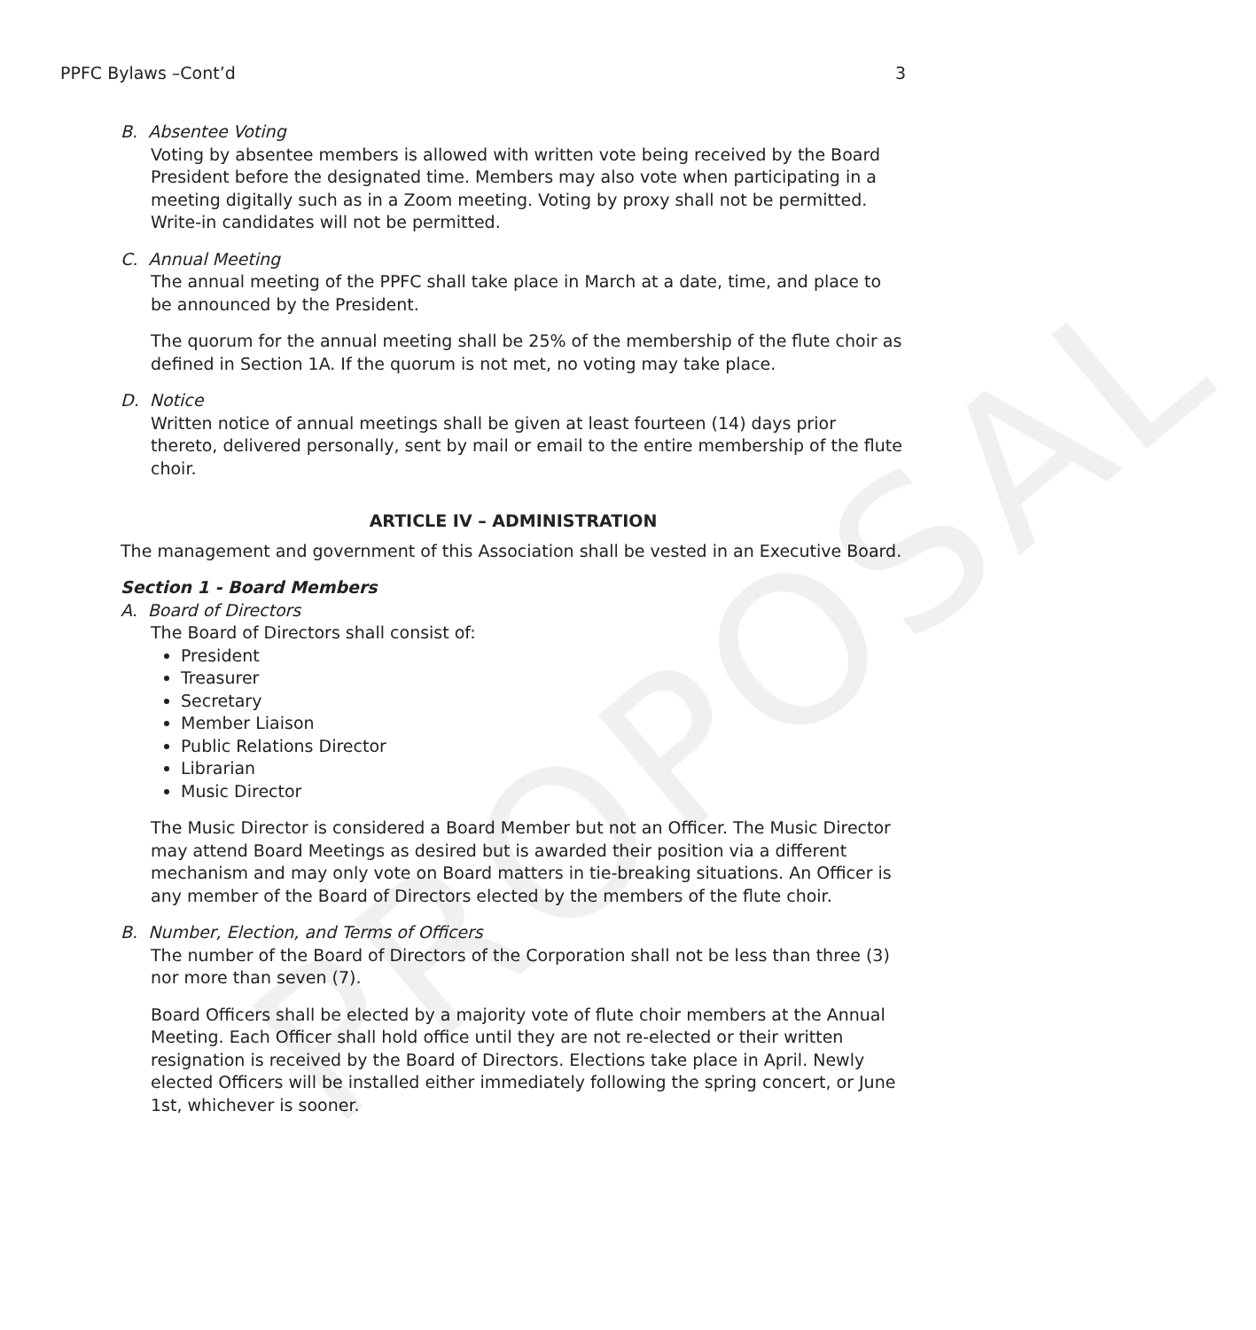PROPOSAL
PPFC Bylaws –Cont’d 3
B. Absentee Voting
Voting by absentee members is allowed with written vote being received by the Board President before the designated time. Members may also vote when participating in a meeting digitally such as in a Zoom meeting. Voting by proxy shall not be permitted. Write-in candidates will not be permitted.
C. Annual Meeting
The annual meeting of the PPFC shall take place in March at a date, time, and place to be announced by the President.
The quorum for the annual meeting shall be 25% of the membership of the flute choir as defined in Section 1A. If the quorum is not met, no voting may take place.
D. Notice
Written notice of annual meetings shall be given at least fourteen (14) days prior thereto, delivered personally, sent by mail or email to the entire membership of the flute choir.
ARTICLE IV – ADMINISTRATION
The management and government of this Association shall be vested in an Executive Board.
Section 1 - Board Members
A. Board of Directors
The Board of Directors shall consist of:
President
Treasurer
Secretary
Member Liaison
Public Relations Director
Librarian
Music Director
The Music Director is considered a Board Member but not an Officer. The Music Director may attend Board Meetings as desired but is awarded their position via a different mechanism and may only vote on Board matters in tie-breaking situations. An Officer is any member of the Board of Directors elected by the members of the flute choir.
B. Number, Election, and Terms of Officers
The number of the Board of Directors of the Corporation shall not be less than three (3) nor more than seven (7).
Board Officers shall be elected by a majority vote of flute choir members at the Annual Meeting. Each Officer shall hold office until they are not re-elected or their written resignation is received by the Board of Directors. Elections take place in April. Newly elected Officers will be installed either immediately following the spring concert, or June 1st, whichever is sooner.